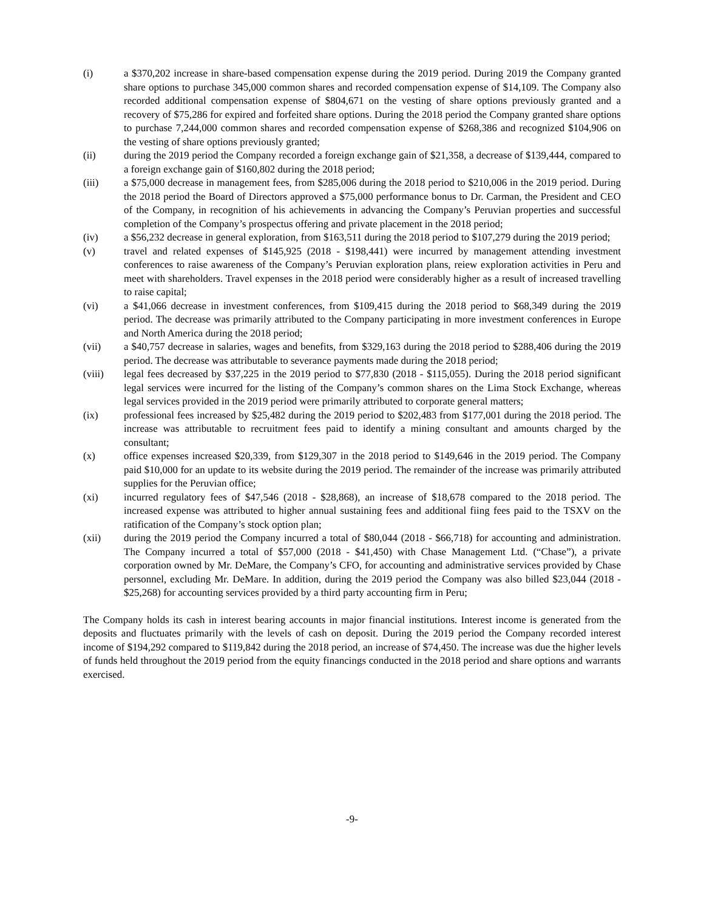(i) a $370,202 increase in share-based compensation expense during the 2019 period. During 2019 the Company granted share options to purchase 345,000 common shares and recorded compensation expense of $14,109. The Company also recorded additional compensation expense of $804,671 on the vesting of share options previously granted and a recovery of $75,286 for expired and forfeited share options. During the 2018 period the Company granted share options to purchase 7,244,000 common shares and recorded compensation expense of $268,386 and recognized $104,906 on the vesting of share options previously granted;
(ii) during the 2019 period the Company recorded a foreign exchange gain of $21,358, a decrease of $139,444, compared to a foreign exchange gain of $160,802 during the 2018 period;
(iii) a $75,000 decrease in management fees, from $285,006 during the 2018 period to $210,006 in the 2019 period. During the 2018 period the Board of Directors approved a $75,000 performance bonus to Dr. Carman, the President and CEO of the Company, in recognition of his achievements in advancing the Company’s Peruvian properties and successful completion of the Company’s prospectus offering and private placement in the 2018 period;
(iv) a $56,232 decrease in general exploration, from $163,511 during the 2018 period to $107,279 during the 2019 period;
(v) travel and related expenses of $145,925 (2018 - $198,441) were incurred by management attending investment conferences to raise awareness of the Company’s Peruvian exploration plans, reiew exploration activities in Peru and meet with shareholders. Travel expenses in the 2018 period were considerably higher as a result of increased travelling to raise capital;
(vi) a $41,066 decrease in investment conferences, from $109,415 during the 2018 period to $68,349 during the 2019 period. The decrease was primarily attributed to the Company participating in more investment conferences in Europe and North America during the 2018 period;
(vii) a $40,757 decrease in salaries, wages and benefits, from $329,163 during the 2018 period to $288,406 during the 2019 period. The decrease was attributable to severance payments made during the 2018 period;
(viii) legal fees decreased by $37,225 in the 2019 period to $77,830 (2018 - $115,055). During the 2018 period significant legal services were incurred for the listing of the Company’s common shares on the Lima Stock Exchange, whereas legal services provided in the 2019 period were primarily attributed to corporate general matters;
(ix) professional fees increased by $25,482 during the 2019 period to $202,483 from $177,001 during the 2018 period. The increase was attributable to recruitment fees paid to identify a mining consultant and amounts charged by the consultant;
(x) office expenses increased $20,339, from $129,307 in the 2018 period to $149,646 in the 2019 period. The Company paid $10,000 for an update to its website during the 2019 period. The remainder of the increase was primarily attributed supplies for the Peruvian office;
(xi) incurred regulatory fees of $47,546 (2018 - $28,868), an increase of $18,678 compared to the 2018 period. The increased expense was attributed to higher annual sustaining fees and additional fiing fees paid to the TSXV on the ratification of the Company’s stock option plan;
(xii) during the 2019 period the Company incurred a total of $80,044 (2018 - $66,718) for accounting and administration. The Company incurred a total of $57,000 (2018 - $41,450) with Chase Management Ltd. (“Chase”), a private corporation owned by Mr. DeMare, the Company’s CFO, for accounting and administrative services provided by Chase personnel, excluding Mr. DeMare. In addition, during the 2019 period the Company was also billed $23,044 (2018 - $25,268) for accounting services provided by a third party accounting firm in Peru;
The Company holds its cash in interest bearing accounts in major financial institutions. Interest income is generated from the deposits and fluctuates primarily with the levels of cash on deposit. During the 2019 period the Company recorded interest income of $194,292 compared to $119,842 during the 2018 period, an increase of $74,450. The increase was due the higher levels of funds held throughout the 2019 period from the equity financings conducted in the 2018 period and share options and warrants exercised.
-9-